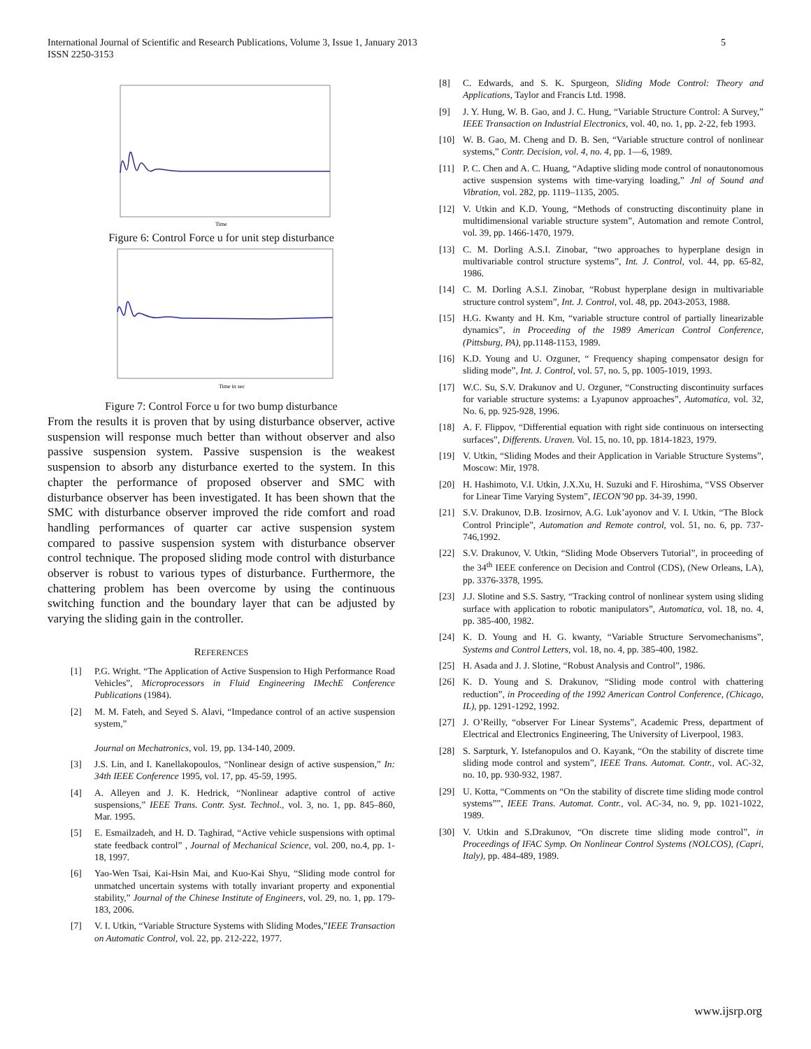International Journal of Scientific and Research Publications, Volume 3, Issue 1, January 2013
ISSN 2250-3153
5
Time
Figure 6: Control Force u for unit step disturbance
Time in sec
Figure 7: Control Force u for two bump disturbance
From the results it is proven that by using disturbance observer, active suspension will response much better than without observer and also passive suspension system. Passive suspension is the weakest suspension to absorb any disturbance exerted to the system. In this chapter the performance of proposed observer and SMC with disturbance observer has been investigated. It has been shown that the SMC with disturbance observer improved the ride comfort and road handling performances of quarter car active suspension system compared to passive suspension system with disturbance observer control technique. The proposed sliding mode control with disturbance observer is robust to various types of disturbance. Furthermore, the chattering problem has been overcome by using the continuous switching function and the boundary layer that can be adjusted by varying the sliding gain in the controller.
REFERENCES
[1] P.G. Wright. “The Application of Active Suspension to High Performance Road Vehicles”, Microprocessors in Fluid Engineering IMechE Conference Publications (1984).
[2] M. M. Fateh, and Seyed S. Alavi, “Impedance control of an active suspension system,”
Journal on Mechatronics, vol. 19, pp. 134-140, 2009.
[3] J.S. Lin, and I. Kanellakopoulos, “Nonlinear design of active suspension,” In: 34th IEEE Conference 1995, vol. 17, pp. 45-59, 1995.
[4] A. Alleyen and J. K. Hedrick, “Nonlinear adaptive control of active suspensions,” IEEE Trans. Contr. Syst. Technol., vol. 3, no. 1, pp. 845–860, Mar. 1995.
[5] E. Esmailzadeh, and H. D. Taghirad, “Active vehicle suspensions with optimal state feedback control” , Journal of Mechanical Science, vol. 200, no.4, pp. 1-18, 1997.
[6] Yao-Wen Tsai, Kai-Hsin Mai, and Kuo-Kai Shyu, “Sliding mode control for unmatched uncertain systems with totally invariant property and exponential stability,” Journal of the Chinese Institute of Engineers, vol. 29, no. 1, pp. 179-183, 2006.
[7] V. I. Utkin, “Variable Structure Systems with Sliding Modes,”IEEE Transaction on Automatic Control, vol. 22, pp. 212-222, 1977.
[8] C. Edwards, and S. K. Spurgeon, Sliding Mode Control: Theory and Applications, Taylor and Francis Ltd. 1998.
[9] J. Y. Hung, W. B. Gao, and J. C. Hung, “Variable Structure Control: A Survey,” IEEE Transaction on Industrial Electronics, vol. 40, no. 1, pp. 2-22, feb 1993.
[10] W. B. Gao, M. Cheng and D. B. Sen, “Variable structure control of nonlinear systems,” Contr. Decision, vol. 4, no. 4, pp. 1—6, 1989.
[11] P. C. Chen and A. C. Huang, “Adaptive sliding mode control of nonautonomous active suspension systems with time-varying loading,” Jnl of Sound and Vibration, vol. 282, pp. 1119–1135, 2005.
[12] V. Utkin and K.D. Young, “Methods of constructing discontinuity plane in multidimensional variable structure system”, Automation and remote Control, vol. 39, pp. 1466-1470, 1979.
[13] C. M. Dorling A.S.I. Zinobar, “two approaches to hyperplane design in multivariable control structure systems”, Int. J. Control, vol. 44, pp. 65-82, 1986.
[14] C. M. Dorling A.S.I. Zinobar, “Robust hyperplane design in multivariable structure control system”, Int. J. Control, vol. 48, pp. 2043-2053, 1988.
[15] H.G. Kwanty and H. Km, “variable structure control of partially linearizable dynamics”, in Proceeding of the 1989 American Control Conference, (Pittsburg, PA), pp.1148-1153, 1989.
[16] K.D. Young and U. Ozguner, “ Frequency shaping compensator design for sliding mode”, Int. J. Control, vol. 57, no. 5, pp. 1005-1019, 1993.
[17] W.C. Su, S.V. Drakunov and U. Ozguner, “Constructing discontinuity surfaces for variable structure systems: a Lyapunov approaches”, Automatica, vol. 32, No. 6, pp. 925-928, 1996.
[18] A. F. Flippov, “Differential equation with right side continuous on intersecting surfaces”, Differents. Uraven. Vol. 15, no. 10, pp. 1814-1823, 1979.
[19] V. Utkin, “Sliding Modes and their Application in Variable Structure Systems”, Moscow: Mir, 1978.
[20] H. Hashimoto, V.I. Utkin, J.X.Xu, H. Suzuki and F. Hiroshima, “VSS Observer for Linear Time Varying System”, IECON’90 pp. 34-39, 1990.
[21] S.V. Drakunov, D.B. Izosirnov, A.G. Luk’ayonov and V. I. Utkin, “The Block Control Principle”, Automation and Remote control, vol. 51, no. 6, pp. 737-746,1992.
[22] S.V. Drakunov, V. Utkin, “Sliding Mode Observers Tutorial”, in proceeding of the 34<sup>th</sup> IEEE conference on Decision and Control (CDS), (New Orleans, LA), pp. 3376-3378, 1995.
[23] J.J. Slotine and S.S. Sastry, “Tracking control of nonlinear system using sliding surface with application to robotic manipulators”, Automatica, vol. 18, no. 4, pp. 385-400, 1982.
[24] K. D. Young and H. G. kwanty, “Variable Structure Servomechanisms”, Systems and Control Letters, vol. 18, no. 4, pp. 385-400, 1982.
[25] H. Asada and J. J. Slotine, “Robust Analysis and Control”, 1986.
[26] K. D. Young and S. Drakunov, “Sliding mode control with chattering reduction”, in Proceeding of the 1992 American Control Conference, (Chicago, IL), pp. 1291-1292, 1992.
[27] J. O’Reilly, “observer For Linear Systems”, Academic Press, department of Electrical and Electronics Engineering, The University of Liverpool, 1983.
[28] S. Sarpturk, Y. Istefanopulos and O. Kayank, “On the stability of discrete time sliding mode control and system”, IEEE Trans. Automat. Contr., vol. AC-32, no. 10, pp. 930-932, 1987.
[29] U. Kotta, “Comments on “On the stability of discrete time sliding mode control systems””, IEEE Trans. Automat. Contr., vol. AC-34, no. 9, pp. 1021-1022, 1989.
[30] V. Utkin and S.Drakunov, “On discrete time sliding mode control”, in Proceedings of IFAC Symp. On Nonlinear Control Systems (NOLCOS), (Capri, Italy), pp. 484-489, 1989.
www.ijsrp.org